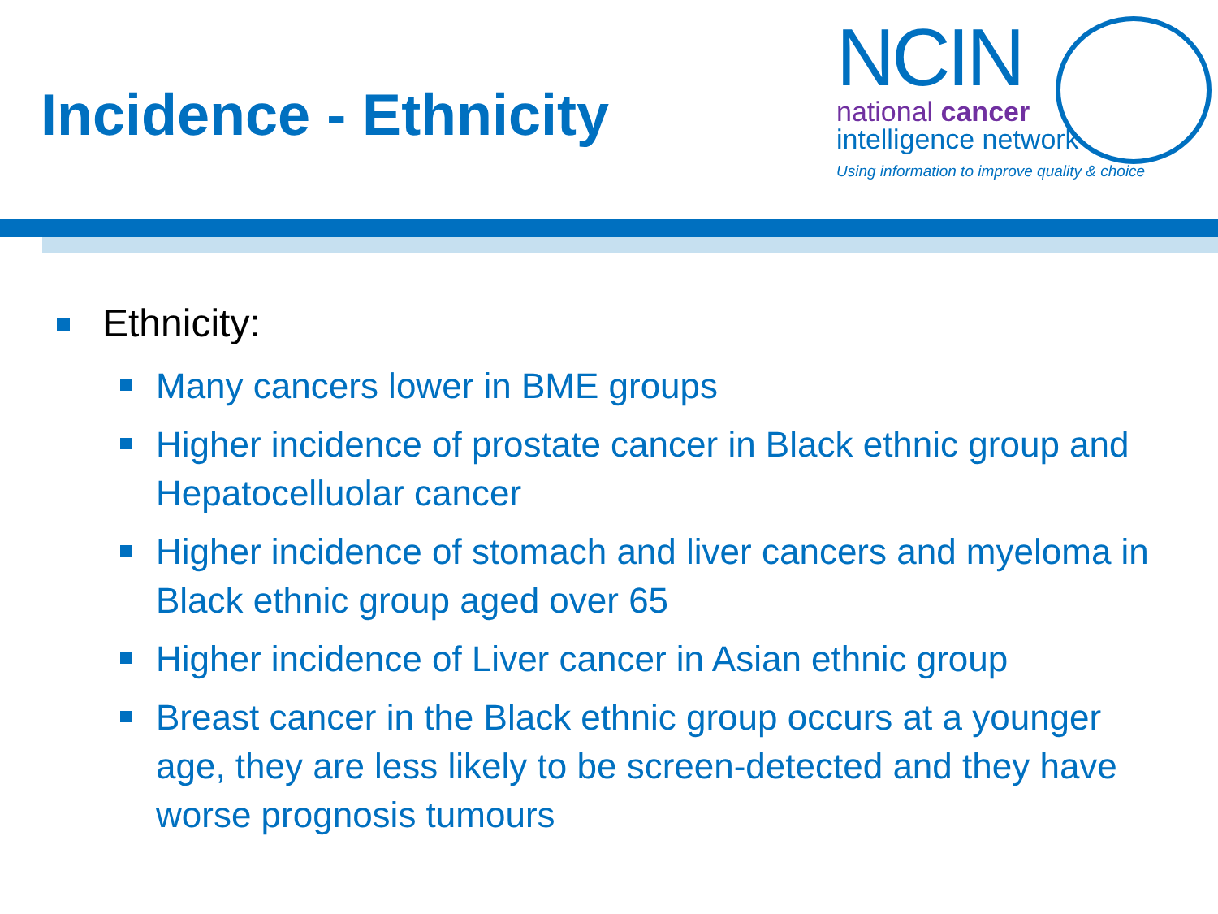Incidence - Ethnicity
NCIN
national cancer
intelligence network
Using information to improve quality & choice
Ethnicity:
Many cancers lower in BME groups
Higher incidence of prostate cancer in Black ethnic group and Hepatocelluolar cancer
Higher incidence of stomach and liver cancers and myeloma in Black ethnic group aged over 65
Higher incidence of Liver cancer in Asian ethnic group
Breast cancer in the Black ethnic group occurs at a younger age, they are less likely to be screen-detected and they have worse prognosis tumours